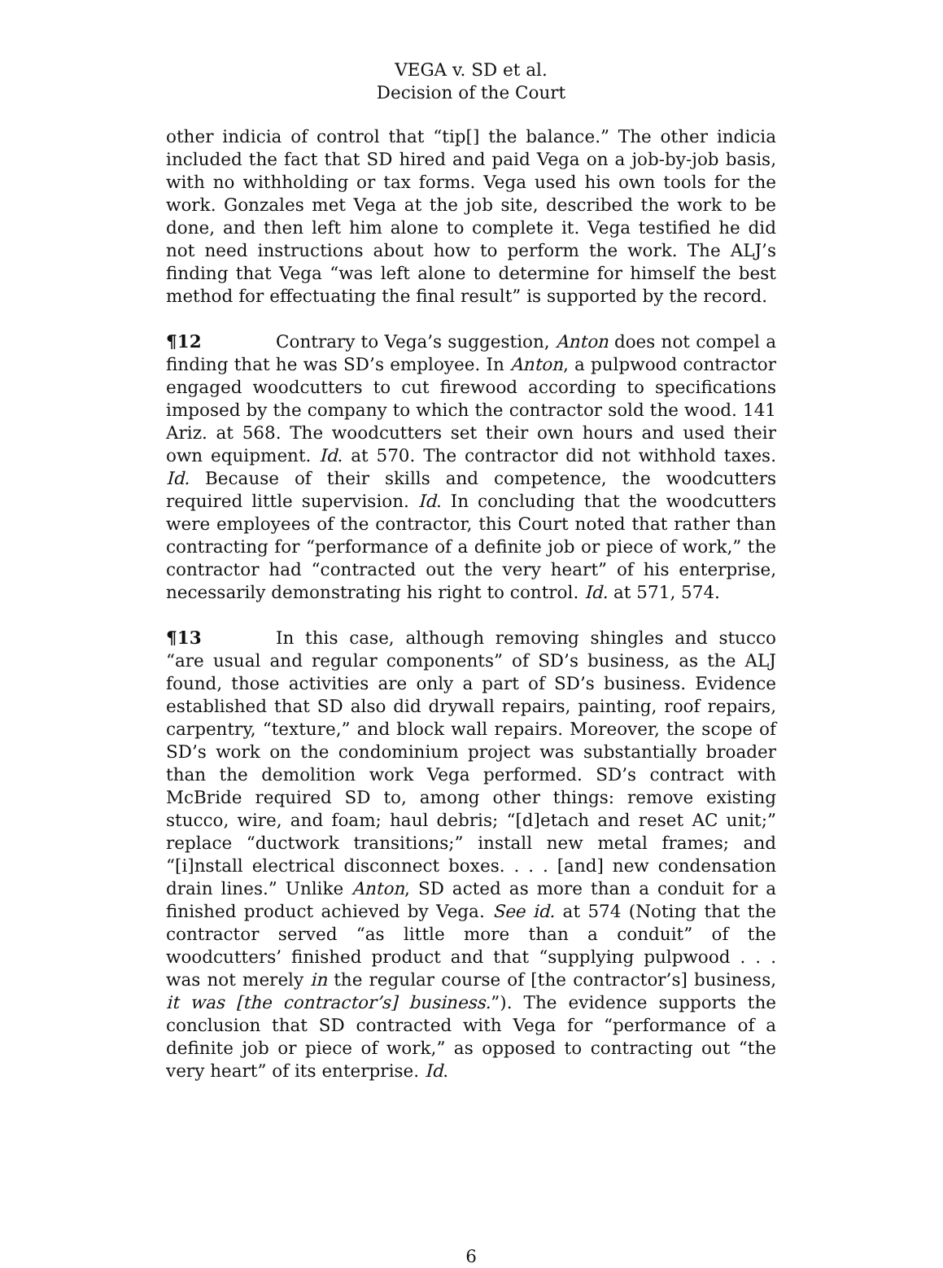VEGA v. SD et al.
Decision of the Court
other indicia of control that “tip[] the balance.” The other indicia included the fact that SD hired and paid Vega on a job-by-job basis, with no withholding or tax forms. Vega used his own tools for the work. Gonzales met Vega at the job site, described the work to be done, and then left him alone to complete it. Vega testified he did not need instructions about how to perform the work. The ALJ’s finding that Vega “was left alone to determine for himself the best method for effectuating the final result” is supported by the record.
¶12 Contrary to Vega’s suggestion, Anton does not compel a finding that he was SD’s employee. In Anton, a pulpwood contractor engaged woodcutters to cut firewood according to specifications imposed by the company to which the contractor sold the wood. 141 Ariz. at 568. The woodcutters set their own hours and used their own equipment. Id. at 570. The contractor did not withhold taxes. Id. Because of their skills and competence, the woodcutters required little supervision. Id. In concluding that the woodcutters were employees of the contractor, this Court noted that rather than contracting for “performance of a definite job or piece of work,” the contractor had “contracted out the very heart” of his enterprise, necessarily demonstrating his right to control. Id. at 571, 574.
¶13 In this case, although removing shingles and stucco “are usual and regular components” of SD’s business, as the ALJ found, those activities are only a part of SD’s business. Evidence established that SD also did drywall repairs, painting, roof repairs, carpentry, “texture,” and block wall repairs. Moreover, the scope of SD’s work on the condominium project was substantially broader than the demolition work Vega performed. SD’s contract with McBride required SD to, among other things: remove existing stucco, wire, and foam; haul debris; “[d]etach and reset AC unit;” replace “ductwork transitions;” install new metal frames; and “[i]nstall electrical disconnect boxes. . . . [and] new condensation drain lines.” Unlike Anton, SD acted as more than a conduit for a finished product achieved by Vega. See id. at 574 (Noting that the contractor served “as little more than a conduit” of the woodcutters’ finished product and that “supplying pulpwood . . . was not merely in the regular course of [the contractor’s] business, it was [the contractor’s] business.”). The evidence supports the conclusion that SD contracted with Vega for “performance of a definite job or piece of work,” as opposed to contracting out “the very heart” of its enterprise. Id.
6